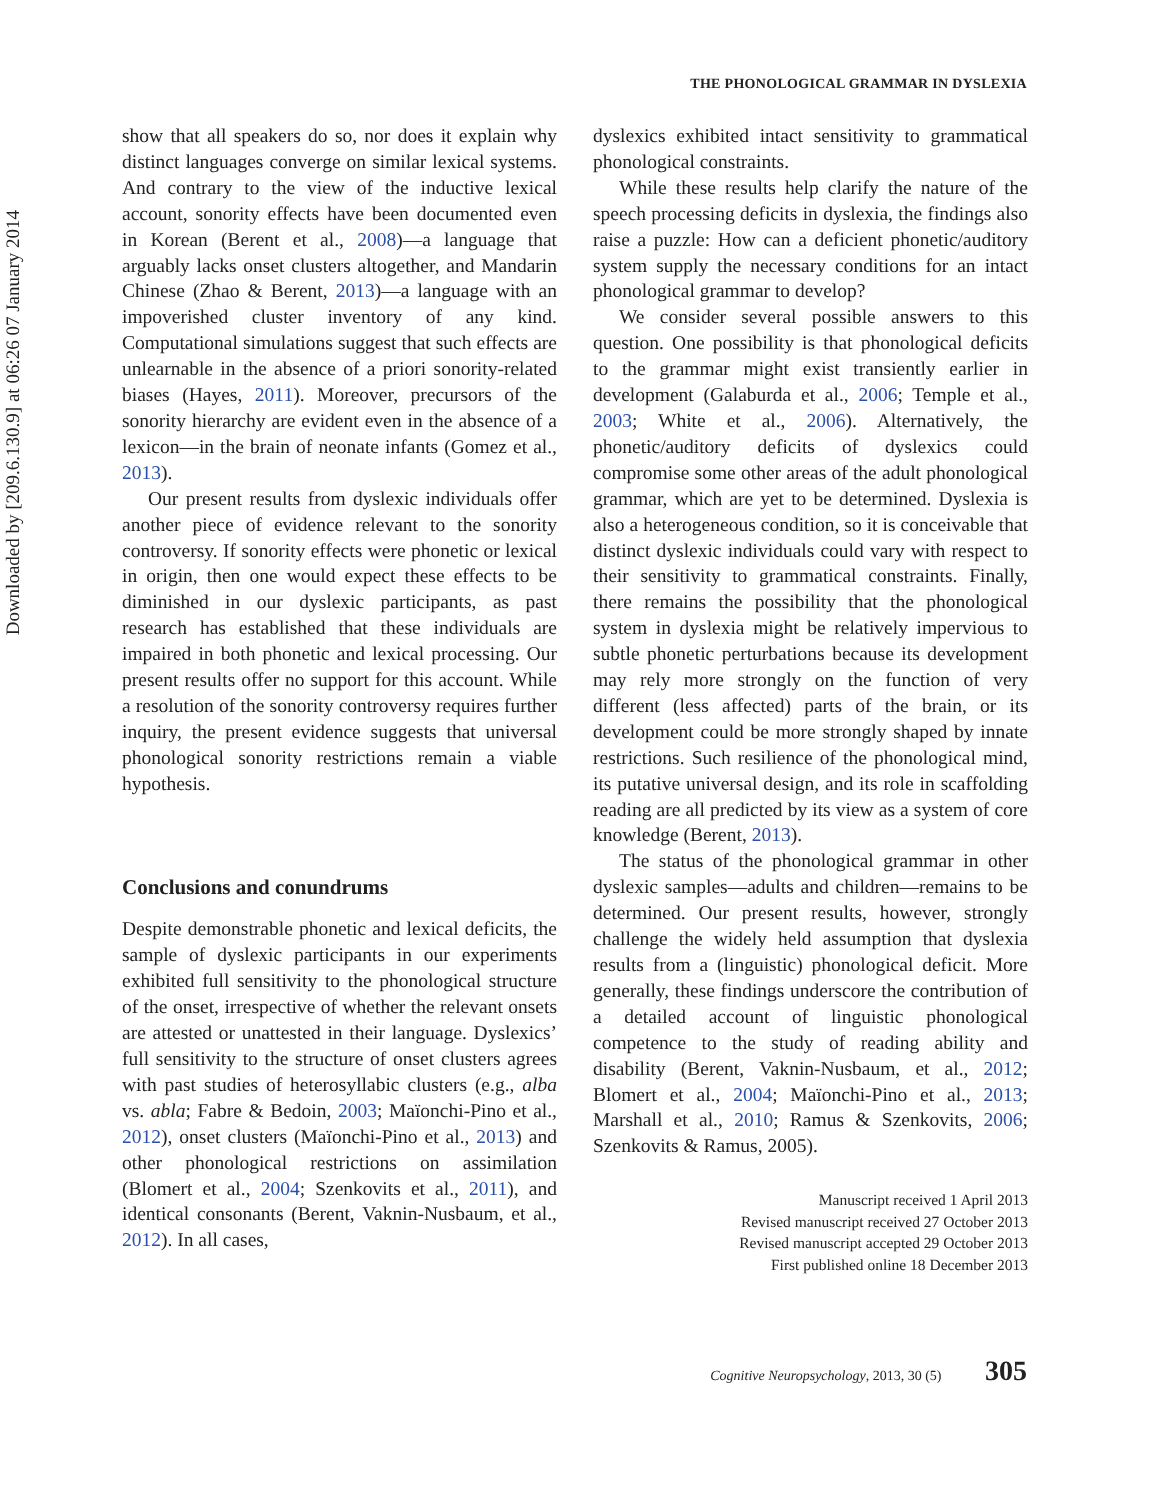Downloaded by [209.6.130.9] at 06:26 07 January 2014
THE PHONOLOGICAL GRAMMAR IN DYSLEXIA
show that all speakers do so, nor does it explain why distinct languages converge on similar lexical systems. And contrary to the view of the inductive lexical account, sonority effects have been documented even in Korean (Berent et al., 2008)—a language that arguably lacks onset clusters altogether, and Mandarin Chinese (Zhao & Berent, 2013)—a language with an impoverished cluster inventory of any kind. Computational simulations suggest that such effects are unlearnable in the absence of a priori sonority-related biases (Hayes, 2011). Moreover, precursors of the sonority hierarchy are evident even in the absence of a lexicon—in the brain of neonate infants (Gomez et al., 2013).
Our present results from dyslexic individuals offer another piece of evidence relevant to the sonority controversy. If sonority effects were phonetic or lexical in origin, then one would expect these effects to be diminished in our dyslexic participants, as past research has established that these individuals are impaired in both phonetic and lexical processing. Our present results offer no support for this account. While a resolution of the sonority controversy requires further inquiry, the present evidence suggests that universal phonological sonority restrictions remain a viable hypothesis.
Conclusions and conundrums
Despite demonstrable phonetic and lexical deficits, the sample of dyslexic participants in our experiments exhibited full sensitivity to the phonological structure of the onset, irrespective of whether the relevant onsets are attested or unattested in their language. Dyslexics’ full sensitivity to the structure of onset clusters agrees with past studies of heterosyllabic clusters (e.g., alba vs. abla; Fabre & Bedoin, 2003; Maïonchi-Pino et al., 2012), onset clusters (Maïonchi-Pino et al., 2013) and other phonological restrictions on assimilation (Blomert et al., 2004; Szenkovits et al., 2011), and identical consonants (Berent, Vaknin-Nusbaum, et al., 2012). In all cases,
dyslexics exhibited intact sensitivity to grammatical phonological constraints.
While these results help clarify the nature of the speech processing deficits in dyslexia, the findings also raise a puzzle: How can a deficient phonetic/auditory system supply the necessary conditions for an intact phonological grammar to develop?
We consider several possible answers to this question. One possibility is that phonological deficits to the grammar might exist transiently earlier in development (Galaburda et al., 2006; Temple et al., 2003; White et al., 2006). Alternatively, the phonetic/auditory deficits of dyslexics could compromise some other areas of the adult phonological grammar, which are yet to be determined. Dyslexia is also a heterogeneous condition, so it is conceivable that distinct dyslexic individuals could vary with respect to their sensitivity to grammatical constraints. Finally, there remains the possibility that the phonological system in dyslexia might be relatively impervious to subtle phonetic perturbations because its development may rely more strongly on the function of very different (less affected) parts of the brain, or its development could be more strongly shaped by innate restrictions. Such resilience of the phonological mind, its putative universal design, and its role in scaffolding reading are all predicted by its view as a system of core knowledge (Berent, 2013).
The status of the phonological grammar in other dyslexic samples—adults and children—remains to be determined. Our present results, however, strongly challenge the widely held assumption that dyslexia results from a (linguistic) phonological deficit. More generally, these findings underscore the contribution of a detailed account of linguistic phonological competence to the study of reading ability and disability (Berent, Vaknin-Nusbaum, et al., 2012; Blomert et al., 2004; Maïonchi-Pino et al., 2013; Marshall et al., 2010; Ramus & Szenkovits, 2006; Szenkovits & Ramus, 2005).
Manuscript received 1 April 2013
Revised manuscript received 27 October 2013
Revised manuscript accepted 29 October 2013
First published online 18 December 2013
Cognitive Neuropsychology, 2013, 30 (5) 305